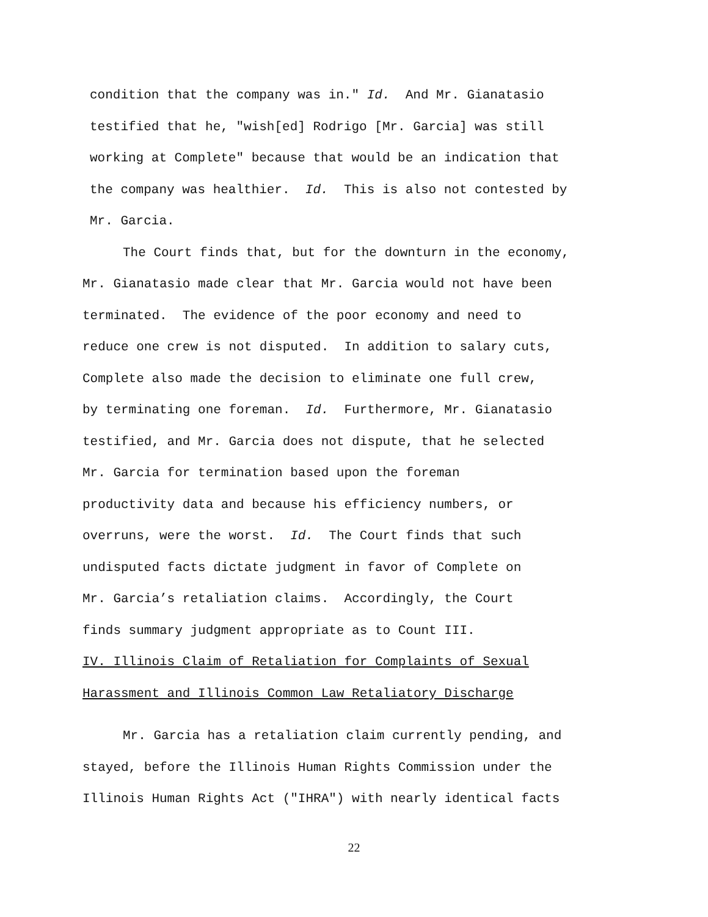condition that the company was in." Id. And Mr. Gianatasio
testified that he, "wish[ed] Rodrigo [Mr. Garcia] was still
working at Complete" because that would be an indication that
the company was healthier. Id. This is also not contested by
Mr. Garcia.
The Court finds that, but for the downturn in the economy,
Mr. Gianatasio made clear that Mr. Garcia would not have been
terminated. The evidence of the poor economy and need to
reduce one crew is not disputed. In addition to salary cuts,
Complete also made the decision to eliminate one full crew,
by terminating one foreman. Id. Furthermore, Mr. Gianatasio
testified, and Mr. Garcia does not dispute, that he selected
Mr. Garcia for termination based upon the foreman
productivity data and because his efficiency numbers, or
overruns, were the worst. Id. The Court finds that such
undisputed facts dictate judgment in favor of Complete on
Mr. Garcia’s retaliation claims. Accordingly, the Court
finds summary judgment appropriate as to Count III.
IV. Illinois Claim of Retaliation for Complaints of Sexual
Harassment and Illinois Common Law Retaliatory Discharge
Mr. Garcia has a retaliation claim currently pending, and
stayed, before the Illinois Human Rights Commission under the
Illinois Human Rights Act ("IHRA") with nearly identical facts
22